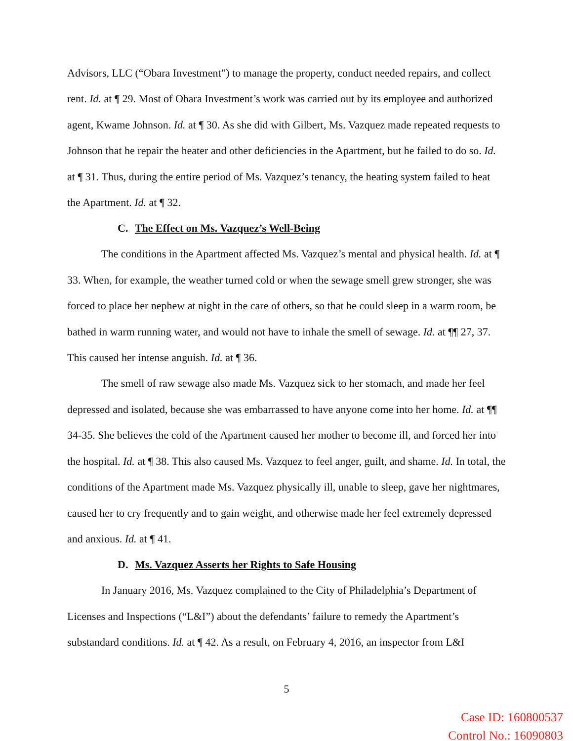Advisors, LLC (“Obara Investment”) to manage the property, conduct needed repairs, and collect rent. Id. at ¶ 29. Most of Obara Investment’s work was carried out by its employee and authorized agent, Kwame Johnson. Id. at ¶ 30. As she did with Gilbert, Ms. Vazquez made repeated requests to Johnson that he repair the heater and other deficiencies in the Apartment, but he failed to do so. Id. at ¶ 31. Thus, during the entire period of Ms. Vazquez’s tenancy, the heating system failed to heat the Apartment. Id. at ¶ 32.
C. The Effect on Ms. Vazquez’s Well-Being
The conditions in the Apartment affected Ms. Vazquez’s mental and physical health. Id. at ¶ 33. When, for example, the weather turned cold or when the sewage smell grew stronger, she was forced to place her nephew at night in the care of others, so that he could sleep in a warm room, be bathed in warm running water, and would not have to inhale the smell of sewage. Id. at ¶¶ 27, 37. This caused her intense anguish. Id. at ¶ 36.
The smell of raw sewage also made Ms. Vazquez sick to her stomach, and made her feel depressed and isolated, because she was embarrassed to have anyone come into her home. Id. at ¶¶ 34-35. She believes the cold of the Apartment caused her mother to become ill, and forced her into the hospital. Id. at ¶ 38. This also caused Ms. Vazquez to feel anger, guilt, and shame. Id. In total, the conditions of the Apartment made Ms. Vazquez physically ill, unable to sleep, gave her nightmares, caused her to cry frequently and to gain weight, and otherwise made her feel extremely depressed and anxious. Id. at ¶ 41.
D. Ms. Vazquez Asserts her Rights to Safe Housing
In January 2016, Ms. Vazquez complained to the City of Philadelphia’s Department of Licenses and Inspections (“L&I”) about the defendants’ failure to remedy the Apartment’s substandard conditions. Id. at ¶ 42. As a result, on February 4, 2016, an inspector from L&I
5
Case ID: 160800537
Control No.: 16090803